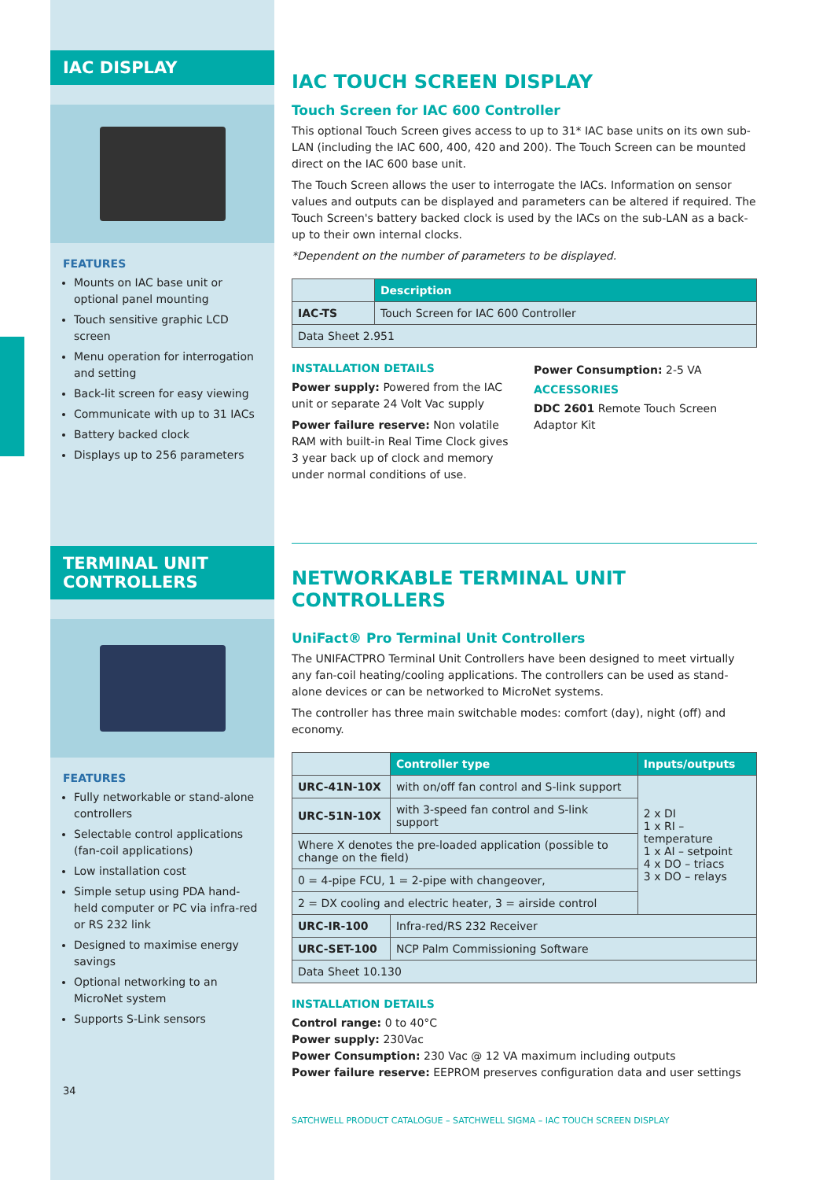IAC DISPLAY
FEATURES
Mounts on IAC base unit or optional panel mounting
Touch sensitive graphic LCD screen
Menu operation for interrogation and setting
Back-lit screen for easy viewing
Communicate with up to 31 IACs
Battery backed clock
Displays up to 256 parameters
TERMINAL UNIT CONTROLLERS
FEATURES
Fully networkable or stand-alone controllers
Selectable control applications (fan-coil applications)
Low installation cost
Simple setup using PDA hand-held computer or PC via infra-red or RS 232 link
Designed to maximise energy savings
Optional networking to an MicroNet system
Supports S-Link sensors
34
IAC TOUCH SCREEN DISPLAY
Touch Screen for IAC 600 Controller
This optional Touch Screen gives access to up to 31* IAC base units on its own sub-LAN (including the IAC 600, 400, 420 and 200). The Touch Screen can be mounted direct on the IAC 600 base unit.
The Touch Screen allows the user to interrogate the IACs. Information on sensor values and outputs can be displayed and parameters can be altered if required. The Touch Screen's battery backed clock is used by the IACs on the sub-LAN as a back-up to their own internal clocks.
*Dependent on the number of parameters to be displayed.
| | Description |
| IAC-TS | Touch Screen for IAC 600 Controller |
| Data Sheet 2.951 | |
INSTALLATION DETAILS
Power supply: Powered from the IAC unit or separate 24 Volt Vac supply
Power failure reserve: Non volatile RAM with built-in Real Time Clock gives 3 year back up of clock and memory under normal conditions of use.
Power Consumption: 2-5 VA
ACCESSORIES
DDC 2601 Remote Touch Screen Adaptor Kit
NETWORKABLE TERMINAL UNIT CONTROLLERS
UniFact® Pro Terminal Unit Controllers
The UNIFACTPRO Terminal Unit Controllers have been designed to meet virtually any fan-coil heating/cooling applications. The controllers can be used as stand-alone devices or can be networked to MicroNet systems.
The controller has three main switchable modes: comfort (day), night (off) and economy.
| | Controller type | Inputs/outputs |
| URC-41N-10X | with on/off fan control and S-link support | 2 x DI 1 x RI – temperature 1 x AI – setpoint 4 x DO – triacs 3 x DO – relays |
| URC-51N-10X | with 3-speed fan control and S-link support | |
| Where X denotes the pre-loaded application (possible to change on the field) | | |
| 0 = 4-pipe FCU, 1 = 2-pipe with changeover, | | |
| 2 = DX cooling and electric heater, 3 = airside control | | |
| URC-IR-100 | Infra-red/RS 232 Receiver | |
| URC-SET-100 | NCP Palm Commissioning Software | |
| Data Sheet 10.130 | | |
INSTALLATION DETAILS
Control range: 0 to 40°C
Power supply: 230Vac
Power Consumption: 230 Vac @ 12 VA maximum including outputs
Power failure reserve: EEPROM preserves configuration data and user settings
SATCHWELL PRODUCT CATALOGUE – SATCHWELL SIGMA – IAC TOUCH SCREEN DISPLAY